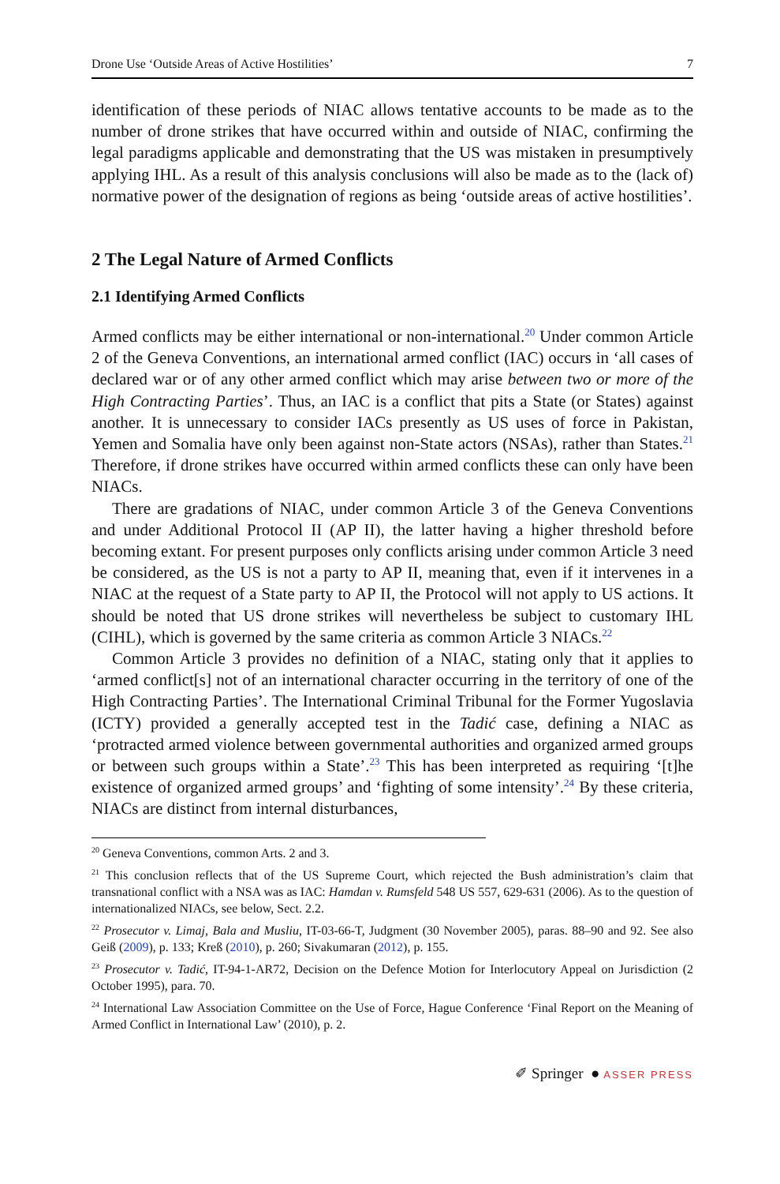Drone Use ‘Outside Areas of Active Hostilities’ 7
identification of these periods of NIAC allows tentative accounts to be made as to the number of drone strikes that have occurred within and outside of NIAC, confirming the legal paradigms applicable and demonstrating that the US was mistaken in presumptively applying IHL. As a result of this analysis conclusions will also be made as to the (lack of) normative power of the designation of regions as being ‘outside areas of active hostilities’.
2 The Legal Nature of Armed Conflicts
2.1 Identifying Armed Conflicts
Armed conflicts may be either international or non-international.<sup>20</sup> Under common Article 2 of the Geneva Conventions, an international armed conflict (IAC) occurs in ‘all cases of declared war or of any other armed conflict which may arise between two or more of the High Contracting Parties’. Thus, an IAC is a conflict that pits a State (or States) against another. It is unnecessary to consider IACs presently as US uses of force in Pakistan, Yemen and Somalia have only been against non-State actors (NSAs), rather than States.<sup>21</sup> Therefore, if drone strikes have occurred within armed conflicts these can only have been NIACs.
There are gradations of NIAC, under common Article 3 of the Geneva Conventions and under Additional Protocol II (AP II), the latter having a higher threshold before becoming extant. For present purposes only conflicts arising under common Article 3 need be considered, as the US is not a party to AP II, meaning that, even if it intervenes in a NIAC at the request of a State party to AP II, the Protocol will not apply to US actions. It should be noted that US drone strikes will nevertheless be subject to customary IHL (CIHL), which is governed by the same criteria as common Article 3 NIACs.<sup>22</sup>
Common Article 3 provides no definition of a NIAC, stating only that it applies to ‘armed conflict[s] not of an international character occurring in the territory of one of the High Contracting Parties’. The International Criminal Tribunal for the Former Yugoslavia (ICTY) provided a generally accepted test in the Tadić case, defining a NIAC as ‘protracted armed violence between governmental authorities and organized armed groups or between such groups within a State’.<sup>23</sup> This has been interpreted as requiring ‘[t]he existence of organized armed groups’ and ‘fighting of some intensity’.<sup>24</sup> By these criteria, NIACs are distinct from internal disturbances,
<sup>20</sup> Geneva Conventions, common Arts. 2 and 3.
<sup>21</sup> This conclusion reflects that of the US Supreme Court, which rejected the Bush administration’s claim that transnational conflict with a NSA was as IAC: Hamdan v. Rumsfeld 548 US 557, 629-631 (2006). As to the question of internationalized NIACs, see below, Sect. 2.2.
<sup>22</sup> Prosecutor v. Limaj, Bala and Musliu, IT-03-66-T, Judgment (30 November 2005), paras. 88–90 and 92. See also Geiß (2009), p. 133; Kreß (2010), p. 260; Sivakumaran (2012), p. 155.
<sup>23</sup> Prosecutor v. Tadić, IT-94-1-AR72, Decision on the Defence Motion for Interlocutory Appeal on Jurisdiction (2 October 1995), para. 70.
<sup>24</sup> International Law Association Committee on the Use of Force, Hague Conference ‘Final Report on the Meaning of Armed Conflict in International Law’ (2010), p. 2.
✐ Springer ● ASSER PRESS